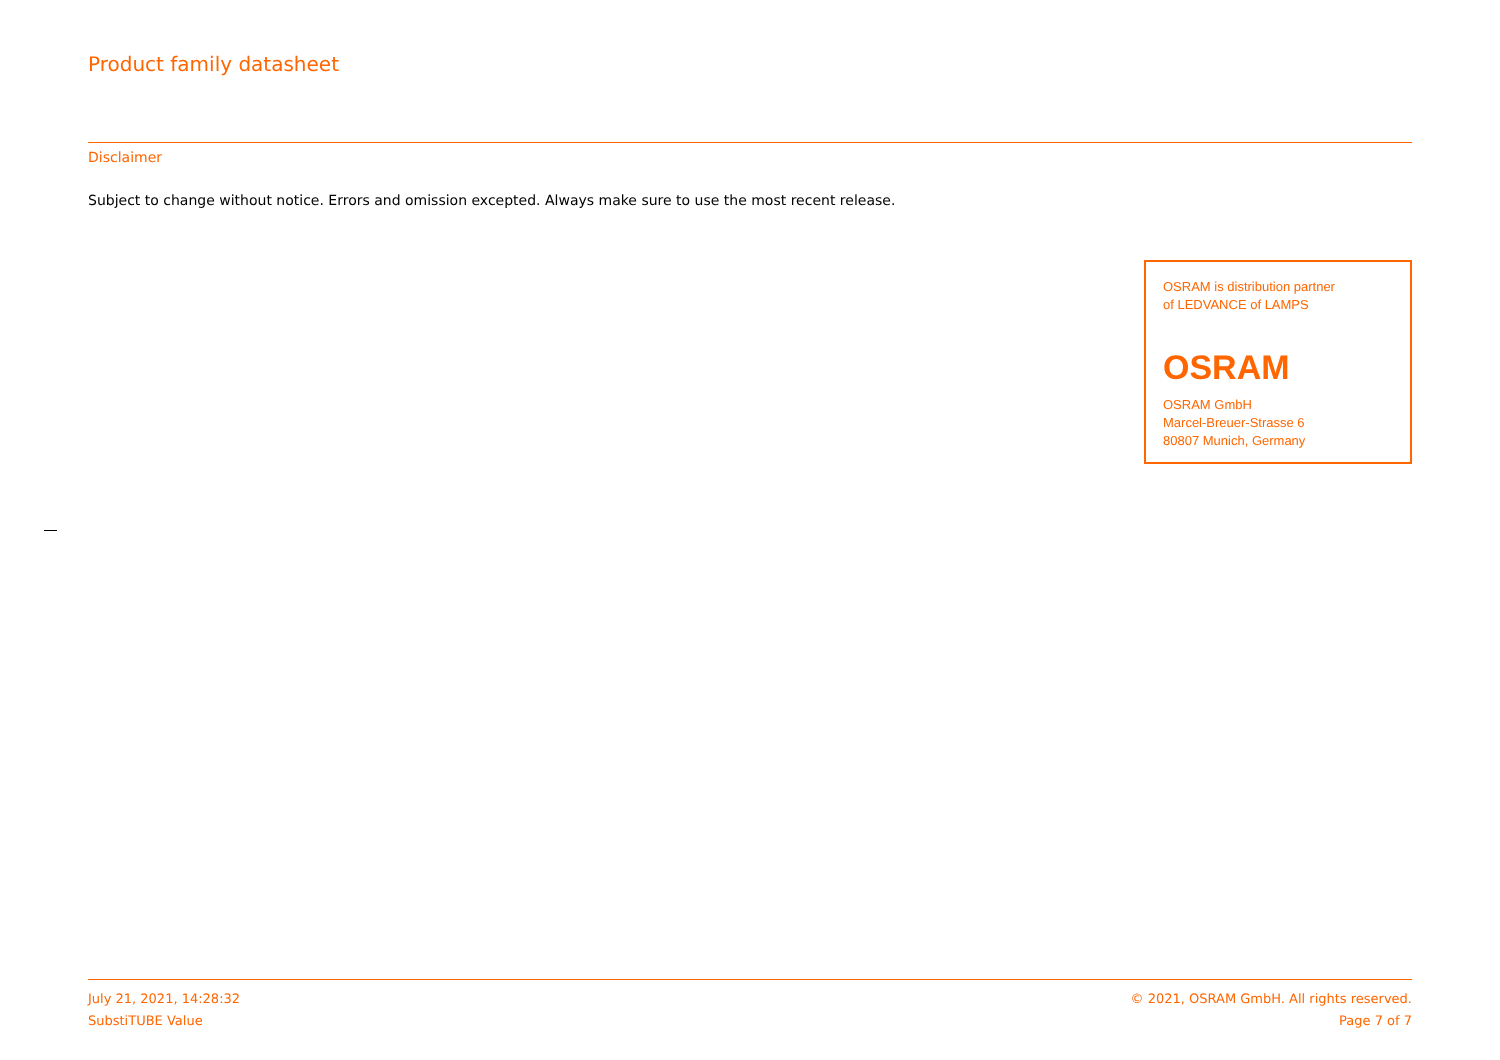Product family datasheet
Disclaimer
Subject to change without notice. Errors and omission excepted. Always make sure to use the most recent release.
OSRAM is distribution partner
of LEDVANCE of LAMPS
OSRAM
OSRAM GmbH
Marcel-Breuer-Strasse 6
80807 Munich, Germany
July 21, 2021, 14:28:32
SubstiTUBE Value
© 2021, OSRAM GmbH. All rights reserved.
Page 7 of 7